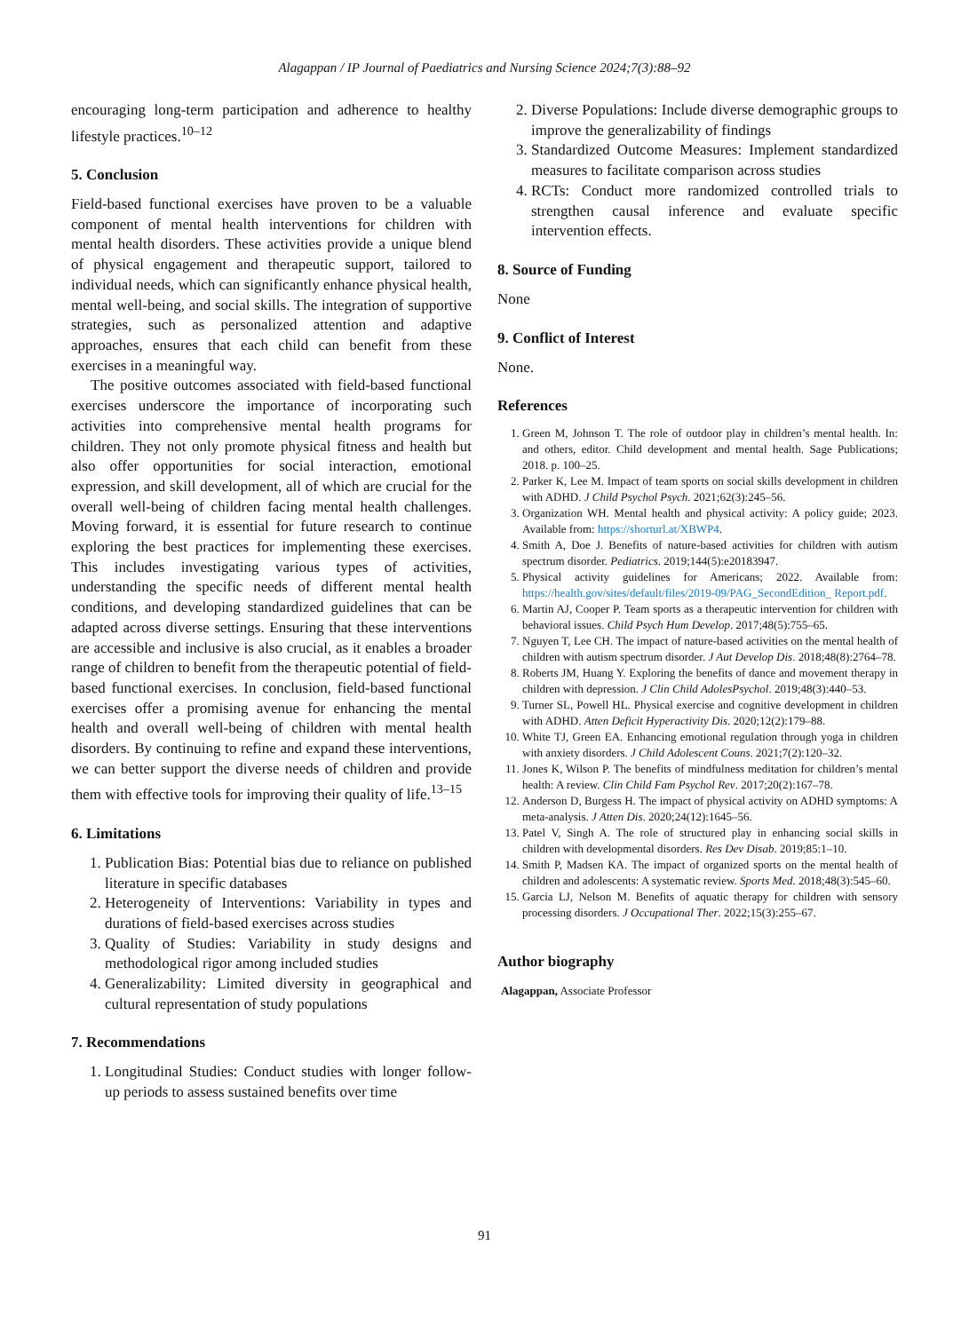Alagappan / IP Journal of Paediatrics and Nursing Science 2024;7(3):88–92
encouraging long-term participation and adherence to healthy lifestyle practices.<sup>10–12</sup>
5. Conclusion
Field-based functional exercises have proven to be a valuable component of mental health interventions for children with mental health disorders. These activities provide a unique blend of physical engagement and therapeutic support, tailored to individual needs, which can significantly enhance physical health, mental well-being, and social skills. The integration of supportive strategies, such as personalized attention and adaptive approaches, ensures that each child can benefit from these exercises in a meaningful way.
The positive outcomes associated with field-based functional exercises underscore the importance of incorporating such activities into comprehensive mental health programs for children. They not only promote physical fitness and health but also offer opportunities for social interaction, emotional expression, and skill development, all of which are crucial for the overall well-being of children facing mental health challenges. Moving forward, it is essential for future research to continue exploring the best practices for implementing these exercises. This includes investigating various types of activities, understanding the specific needs of different mental health conditions, and developing standardized guidelines that can be adapted across diverse settings. Ensuring that these interventions are accessible and inclusive is also crucial, as it enables a broader range of children to benefit from the therapeutic potential of field-based functional exercises. In conclusion, field-based functional exercises offer a promising avenue for enhancing the mental health and overall well-being of children with mental health disorders. By continuing to refine and expand these interventions, we can better support the diverse needs of children and provide them with effective tools for improving their quality of life.<sup>13–15</sup>
6. Limitations
1. Publication Bias: Potential bias due to reliance on published literature in specific databases
2. Heterogeneity of Interventions: Variability in types and durations of field-based exercises across studies
3. Quality of Studies: Variability in study designs and methodological rigor among included studies
4. Generalizability: Limited diversity in geographical and cultural representation of study populations
7. Recommendations
1. Longitudinal Studies: Conduct studies with longer follow-up periods to assess sustained benefits over time
2. Diverse Populations: Include diverse demographic groups to improve the generalizability of findings
3. Standardized Outcome Measures: Implement standardized measures to facilitate comparison across studies
4. RCTs: Conduct more randomized controlled trials to strengthen causal inference and evaluate specific intervention effects.
8. Source of Funding
None
9. Conflict of Interest
None.
References
1. Green M, Johnson T. The role of outdoor play in children’s mental health. In: and others, editor. Child development and mental health. Sage Publications; 2018. p. 100–25.
2. Parker K, Lee M. Impact of team sports on social skills development in children with ADHD. J Child Psychol Psych. 2021;62(3):245–56.
3. Organization WH. Mental health and physical activity: A policy guide; 2023. Available from: https://shorturl.at/XBWP4.
4. Smith A, Doe J. Benefits of nature-based activities for children with autism spectrum disorder. Pediatrics. 2019;144(5):e20183947.
5. Physical activity guidelines for Americans; 2022. Available from: https://health.gov/sites/default/files/2019-09/PAG_SecondEdition_ Report.pdf.
6. Martin AJ, Cooper P. Team sports as a therapeutic intervention for children with behavioral issues. Child Psych Hum Develop. 2017;48(5):755–65.
7. Nguyen T, Lee CH. The impact of nature-based activities on the mental health of children with autism spectrum disorder. J Aut Develop Dis. 2018;48(8):2764–78.
8. Roberts JM, Huang Y. Exploring the benefits of dance and movement therapy in children with depression. J Clin Child AdolesPsychol. 2019;48(3):440–53.
9. Turner SL, Powell HL. Physical exercise and cognitive development in children with ADHD. Atten Deficit Hyperactivity Dis. 2020;12(2):179–88.
10. White TJ, Green EA. Enhancing emotional regulation through yoga in children with anxiety disorders. J Child Adolescent Couns. 2021;7(2):120–32.
11. Jones K, Wilson P. The benefits of mindfulness meditation for children’s mental health: A review. Clin Child Fam Psychol Rev. 2017;20(2):167–78.
12. Anderson D, Burgess H. The impact of physical activity on ADHD symptoms: A meta-analysis. J Atten Dis. 2020;24(12):1645–56.
13. Patel V, Singh A. The role of structured play in enhancing social skills in children with developmental disorders. Res Dev Disab. 2019;85:1–10.
14. Smith P, Madsen KA. The impact of organized sports on the mental health of children and adolescents: A systematic review. Sports Med. 2018;48(3):545–60.
15. Garcia LJ, Nelson M. Benefits of aquatic therapy for children with sensory processing disorders. J Occupational Ther. 2022;15(3):255–67.
Author biography
Alagappan, Associate Professor
91